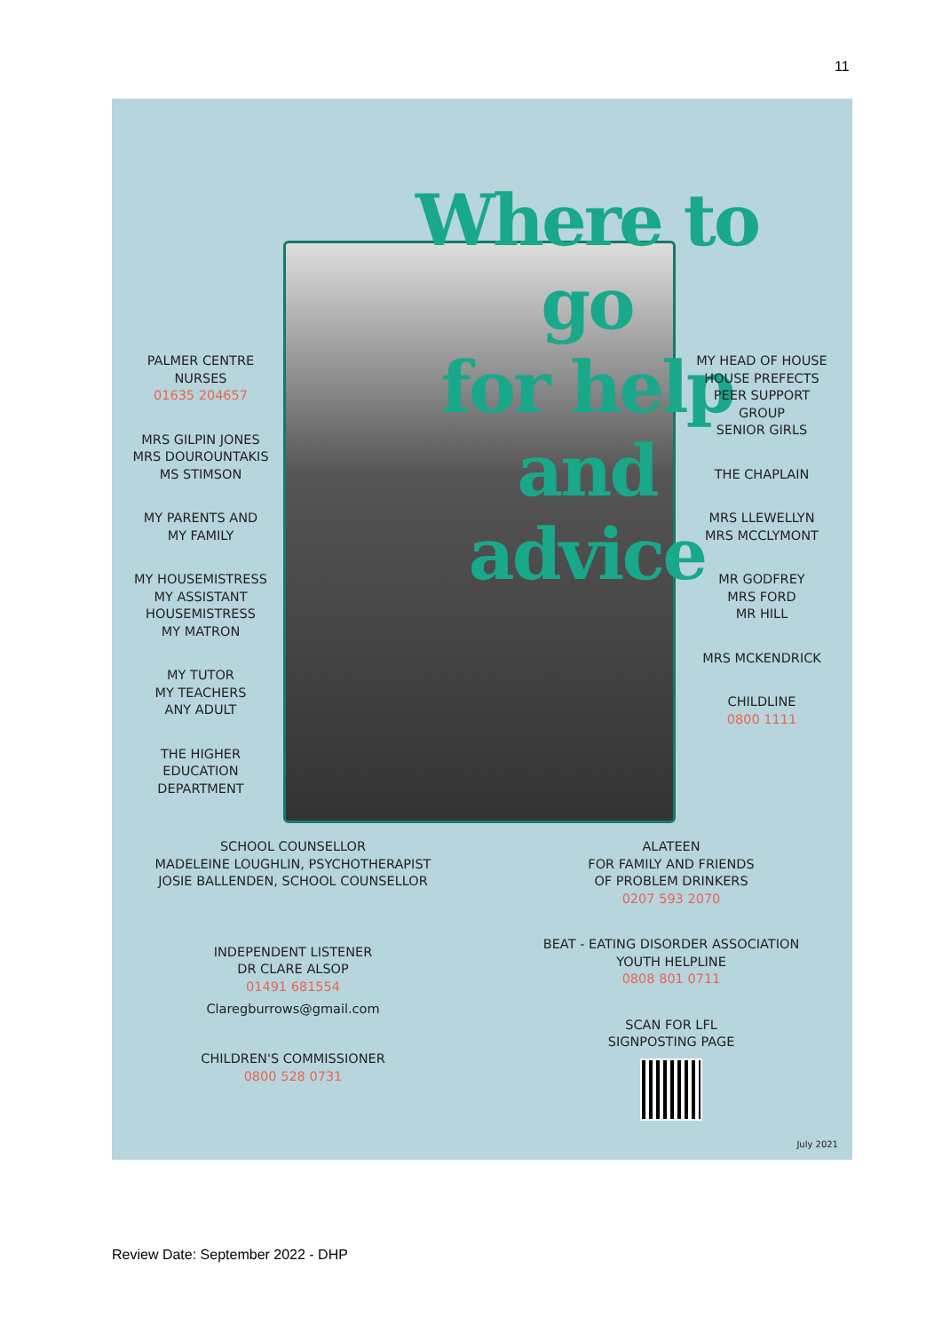11
Where to go
for help and
advice
PALMER CENTRE
NURSES
01635 204657
MRS GILPIN JONES
MRS DOUROUNTAKIS
MS STIMSON
MY PARENTS AND
MY FAMILY
MY HOUSEMISTRESS
MY ASSISTANT
HOUSEMISTRESS
MY MATRON
MY TUTOR
MY TEACHERS
ANY ADULT
THE HIGHER
EDUCATION
DEPARTMENT
MY HEAD OF HOUSE
HOUSE PREFECTS
PEER SUPPORT
GROUP
SENIOR GIRLS
THE CHAPLAIN
MRS LLEWELLYN
MRS MCCLYMONT
MR GODFREY
MRS FORD
MR HILL
MRS MCKENDRICK
CHILDLINE
0800 1111
SCHOOL COUNSELLOR
MADELEINE LOUGHLIN, PSYCHOTHERAPIST
JOSIE BALLENDEN, SCHOOL COUNSELLOR
INDEPENDENT LISTENER
DR CLARE ALSOP
01491 681554
Claregburrows@gmail.com
CHILDREN'S COMMISSIONER
0800 528 0731
ALATEEN
FOR FAMILY AND FRIENDS
OF PROBLEM DRINKERS
0207 593 2070
BEAT - EATING DISORDER ASSOCIATION
YOUTH HELPLINE
0808 801 0711
SCAN FOR LFL
SIGNPOSTING PAGE
July 2021
Review Date: September 2022 - DHP